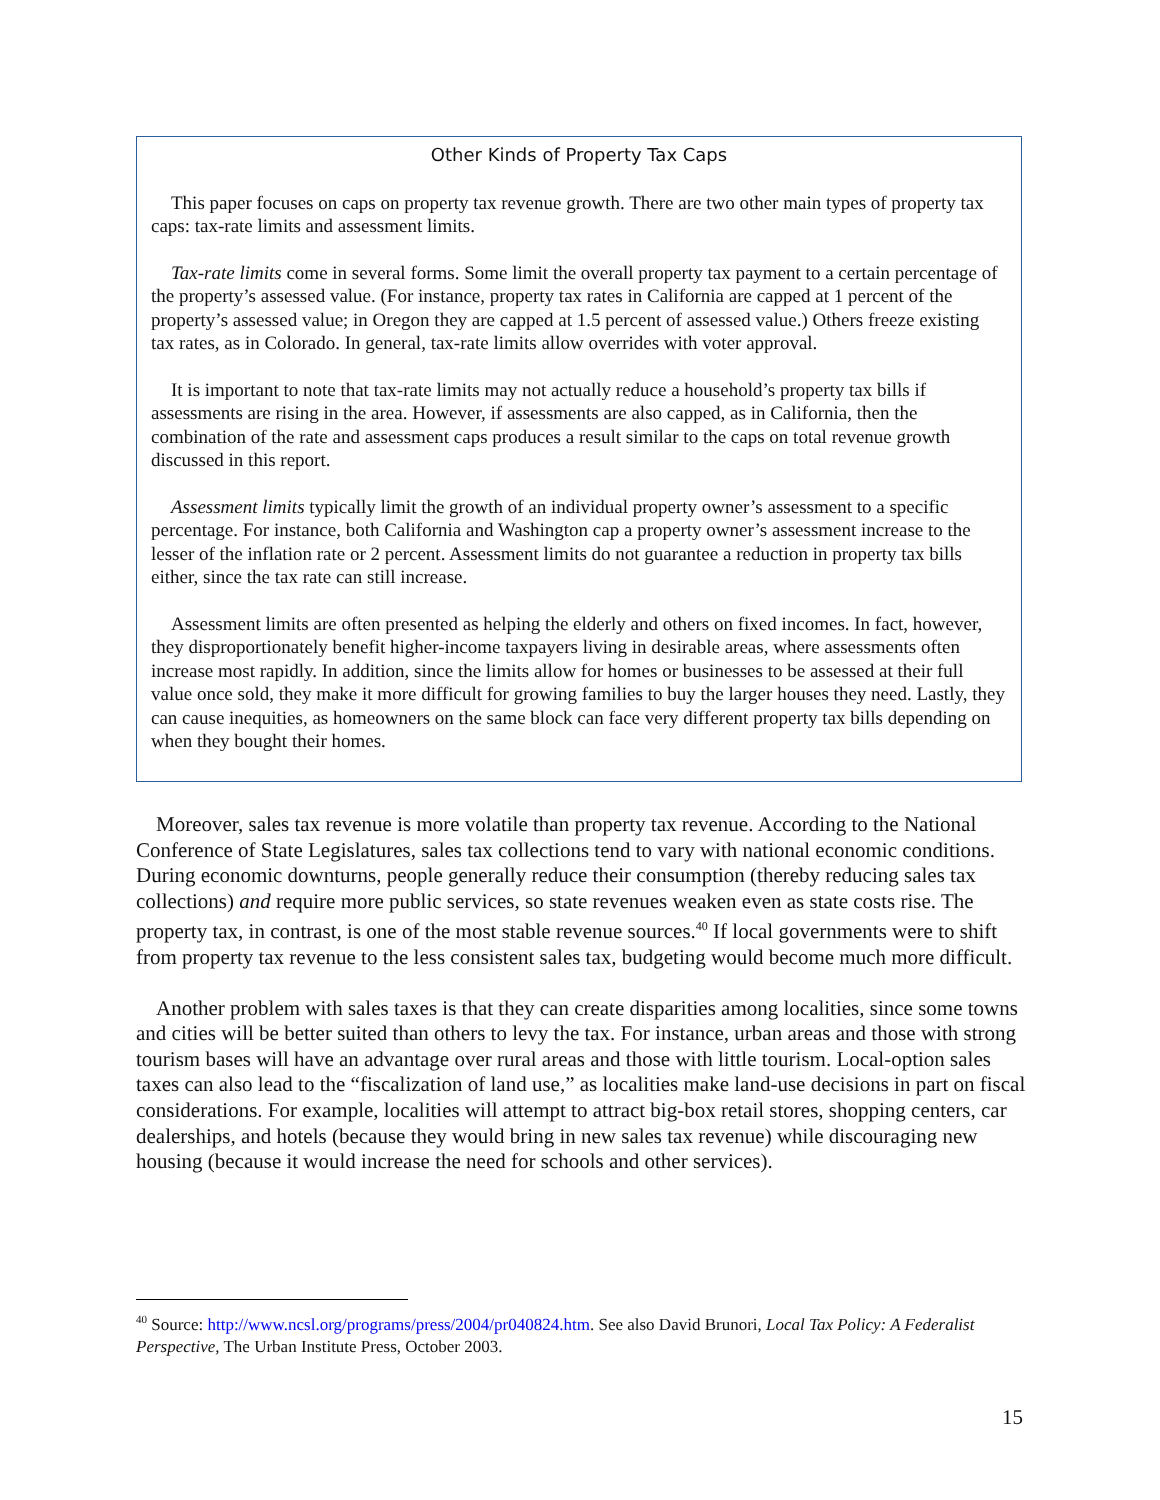Other Kinds of Property Tax Caps
This paper focuses on caps on property tax revenue growth. There are two other main types of property tax caps: tax-rate limits and assessment limits.
Tax-rate limits come in several forms. Some limit the overall property tax payment to a certain percentage of the property’s assessed value. (For instance, property tax rates in California are capped at 1 percent of the property’s assessed value; in Oregon they are capped at 1.5 percent of assessed value.) Others freeze existing tax rates, as in Colorado. In general, tax-rate limits allow overrides with voter approval.
It is important to note that tax-rate limits may not actually reduce a household’s property tax bills if assessments are rising in the area. However, if assessments are also capped, as in California, then the combination of the rate and assessment caps produces a result similar to the caps on total revenue growth discussed in this report.
Assessment limits typically limit the growth of an individual property owner’s assessment to a specific percentage. For instance, both California and Washington cap a property owner’s assessment increase to the lesser of the inflation rate or 2 percent. Assessment limits do not guarantee a reduction in property tax bills either, since the tax rate can still increase.
Assessment limits are often presented as helping the elderly and others on fixed incomes. In fact, however, they disproportionately benefit higher-income taxpayers living in desirable areas, where assessments often increase most rapidly. In addition, since the limits allow for homes or businesses to be assessed at their full value once sold, they make it more difficult for growing families to buy the larger houses they need. Lastly, they can cause inequities, as homeowners on the same block can face very different property tax bills depending on when they bought their homes.
Moreover, sales tax revenue is more volatile than property tax revenue. According to the National Conference of State Legislatures, sales tax collections tend to vary with national economic conditions. During economic downturns, people generally reduce their consumption (thereby reducing sales tax collections) and require more public services, so state revenues weaken even as state costs rise. The property tax, in contrast, is one of the most stable revenue sources.<sup>40</sup> If local governments were to shift from property tax revenue to the less consistent sales tax, budgeting would become much more difficult.
Another problem with sales taxes is that they can create disparities among localities, since some towns and cities will be better suited than others to levy the tax. For instance, urban areas and those with strong tourism bases will have an advantage over rural areas and those with little tourism. Local-option sales taxes can also lead to the “fiscalization of land use,” as localities make land-use decisions in part on fiscal considerations. For example, localities will attempt to attract big-box retail stores, shopping centers, car dealerships, and hotels (because they would bring in new sales tax revenue) while discouraging new housing (because it would increase the need for schools and other services).
<sup>40</sup> Source: http://www.ncsl.org/programs/press/2004/pr040824.htm. See also David Brunori, Local Tax Policy: A Federalist Perspective, The Urban Institute Press, October 2003.
15